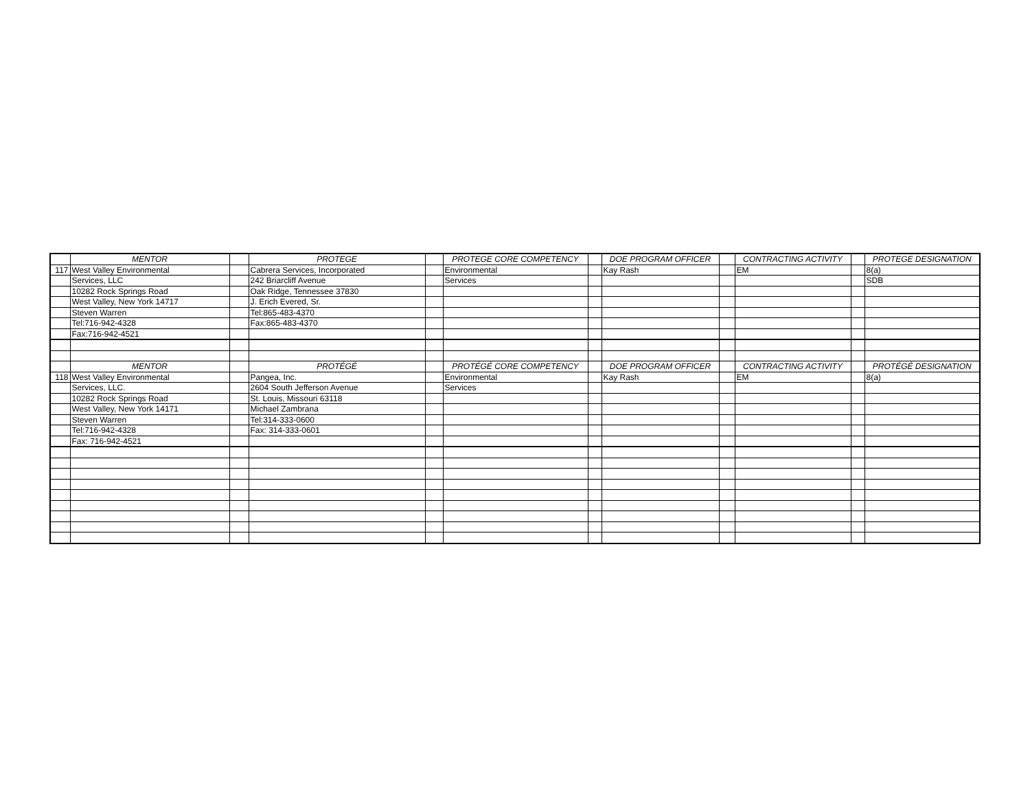| | MENTOR | | PROTEGE | | PROTEGE CORE COMPETENCY | | DOE PROGRAM OFFICER | | CONTRACTING ACTIVITY | | PROTEGE DESIGNATION |
| --- | --- | --- | --- | --- | --- | --- | --- | --- | --- | --- | --- |
| 117 | West Valley Environmental | | Cabrera Services, Incorporated | | Environmental | | Kay Rash | | EM | | 8(a) |
| | Services, LLC | | 242 Briarcliff Avenue | | Services | | | | | | SDB |
| | 10282 Rock Springs Road | | Oak Ridge, Tennessee 37830 | | | | | | | | |
| | West Valley, New York 14717 | | J. Erich Evered, Sr. | | | | | | | | |
| | Steven Warren | | Tel:865-483-4370 | | | | | | | | |
| | Tel:716-942-4328 | | Fax:865-483-4370 | | | | | | | | |
| | Fax:716-942-4521 | | | | | | | | | | |
| | MENTOR | | PROTÉGÉ | | PROTÉGÉ CORE COMPETENCY | | DOE PROGRAM OFFICER | | CONTRACTING ACTIVITY | | PROTÉGÉ DESIGNATION |
| 118 | West Valley Environmental | | Pangea, Inc. | | Environmental | | Kay Rash | | EM | | 8(a) |
| | Services, LLC. | | 2604 South Jefferson Avenue | | Services | | | | | | |
| | 10282 Rock Springs Road | | St. Louis, Missouri 63118 | | | | | | | | |
| | West Valley, New York 14171 | | Michael Zambrana | | | | | | | | |
| | Steven Warren | | Tel:314-333-0600 | | | | | | | | |
| | Tel:716-942-4328 | | Fax: 314-333-0601 | | | | | | | | |
| | Fax: 716-942-4521 | | | | | | | | | | |